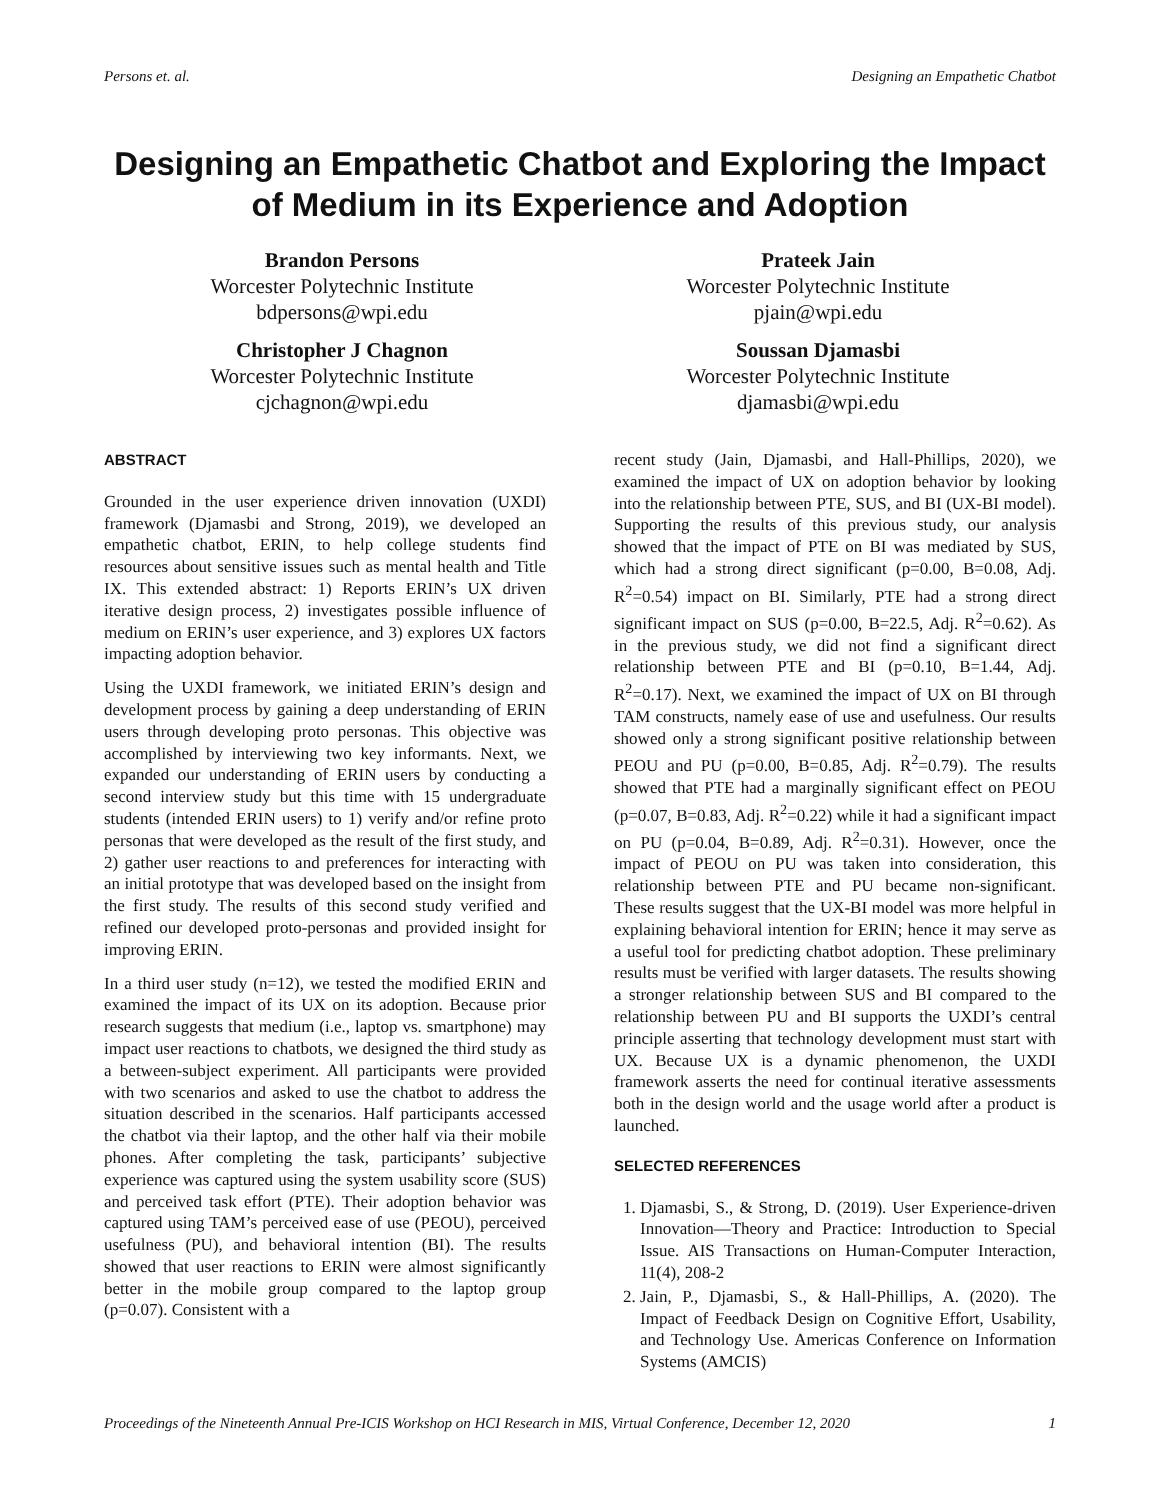Persons et. al. Designing an Empathetic Chatbot
Designing an Empathetic Chatbot and Exploring the Impact of Medium in its Experience and Adoption
Brandon Persons
Worcester Polytechnic Institute
bdpersons@wpi.edu
Prateek Jain
Worcester Polytechnic Institute
pjain@wpi.edu
Christopher J Chagnon
Worcester Polytechnic Institute
cjchagnon@wpi.edu
Soussan Djamasbi
Worcester Polytechnic Institute
djamasbi@wpi.edu
ABSTRACT
Grounded in the user experience driven innovation (UXDI) framework (Djamasbi and Strong, 2019), we developed an empathetic chatbot, ERIN, to help college students find resources about sensitive issues such as mental health and Title IX. This extended abstract: 1) Reports ERIN’s UX driven iterative design process, 2) investigates possible influence of medium on ERIN’s user experience, and 3) explores UX factors impacting adoption behavior.
Using the UXDI framework, we initiated ERIN’s design and development process by gaining a deep understanding of ERIN users through developing proto personas. This objective was accomplished by interviewing two key informants. Next, we expanded our understanding of ERIN users by conducting a second interview study but this time with 15 undergraduate students (intended ERIN users) to 1) verify and/or refine proto personas that were developed as the result of the first study, and 2) gather user reactions to and preferences for interacting with an initial prototype that was developed based on the insight from the first study. The results of this second study verified and refined our developed proto-personas and provided insight for improving ERIN.
In a third user study (n=12), we tested the modified ERIN and examined the impact of its UX on its adoption. Because prior research suggests that medium (i.e., laptop vs. smartphone) may impact user reactions to chatbots, we designed the third study as a between-subject experiment. All participants were provided with two scenarios and asked to use the chatbot to address the situation described in the scenarios. Half participants accessed the chatbot via their laptop, and the other half via their mobile phones. After completing the task, participants’ subjective experience was captured using the system usability score (SUS) and perceived task effort (PTE). Their adoption behavior was captured using TAM’s perceived ease of use (PEOU), perceived usefulness (PU), and behavioral intention (BI). The results showed that user reactions to ERIN were almost significantly better in the mobile group compared to the laptop group (p=0.07). Consistent with a
recent study (Jain, Djamasbi, and Hall-Phillips, 2020), we examined the impact of UX on adoption behavior by looking into the relationship between PTE, SUS, and BI (UX-BI model). Supporting the results of this previous study, our analysis showed that the impact of PTE on BI was mediated by SUS, which had a strong direct significant (p=0.00, B=0.08, Adj. R<sup>2</sup>=0.54) impact on BI. Similarly, PTE had a strong direct significant impact on SUS (p=0.00, B=22.5, Adj. R<sup>2</sup>=0.62). As in the previous study, we did not find a significant direct relationship between PTE and BI (p=0.10, B=1.44, Adj. R<sup>2</sup>=0.17). Next, we examined the impact of UX on BI through TAM constructs, namely ease of use and usefulness. Our results showed only a strong significant positive relationship between PEOU and PU (p=0.00, B=0.85, Adj. R<sup>2</sup>=0.79). The results showed that PTE had a marginally significant effect on PEOU (p=0.07, B=0.83, Adj. R<sup>2</sup>=0.22) while it had a significant impact on PU (p=0.04, B=0.89, Adj. R<sup>2</sup>=0.31). However, once the impact of PEOU on PU was taken into consideration, this relationship between PTE and PU became non-significant. These results suggest that the UX-BI model was more helpful in explaining behavioral intention for ERIN; hence it may serve as a useful tool for predicting chatbot adoption. These preliminary results must be verified with larger datasets. The results showing a stronger relationship between SUS and BI compared to the relationship between PU and BI supports the UXDI’s central principle asserting that technology development must start with UX. Because UX is a dynamic phenomenon, the UXDI framework asserts the need for continual iterative assessments both in the design world and the usage world after a product is launched.
SELECTED REFERENCES
1. Djamasbi, S., & Strong, D. (2019). User Experience-driven Innovation—Theory and Practice: Introduction to Special Issue. AIS Transactions on Human-Computer Interaction, 11(4), 208-2
2. Jain, P., Djamasbi, S., & Hall-Phillips, A. (2020). The Impact of Feedback Design on Cognitive Effort, Usability, and Technology Use. Americas Conference on Information Systems (AMCIS)
Proceedings of the Nineteenth Annual Pre-ICIS Workshop on HCI Research in MIS, Virtual Conference, December 12, 2020 1